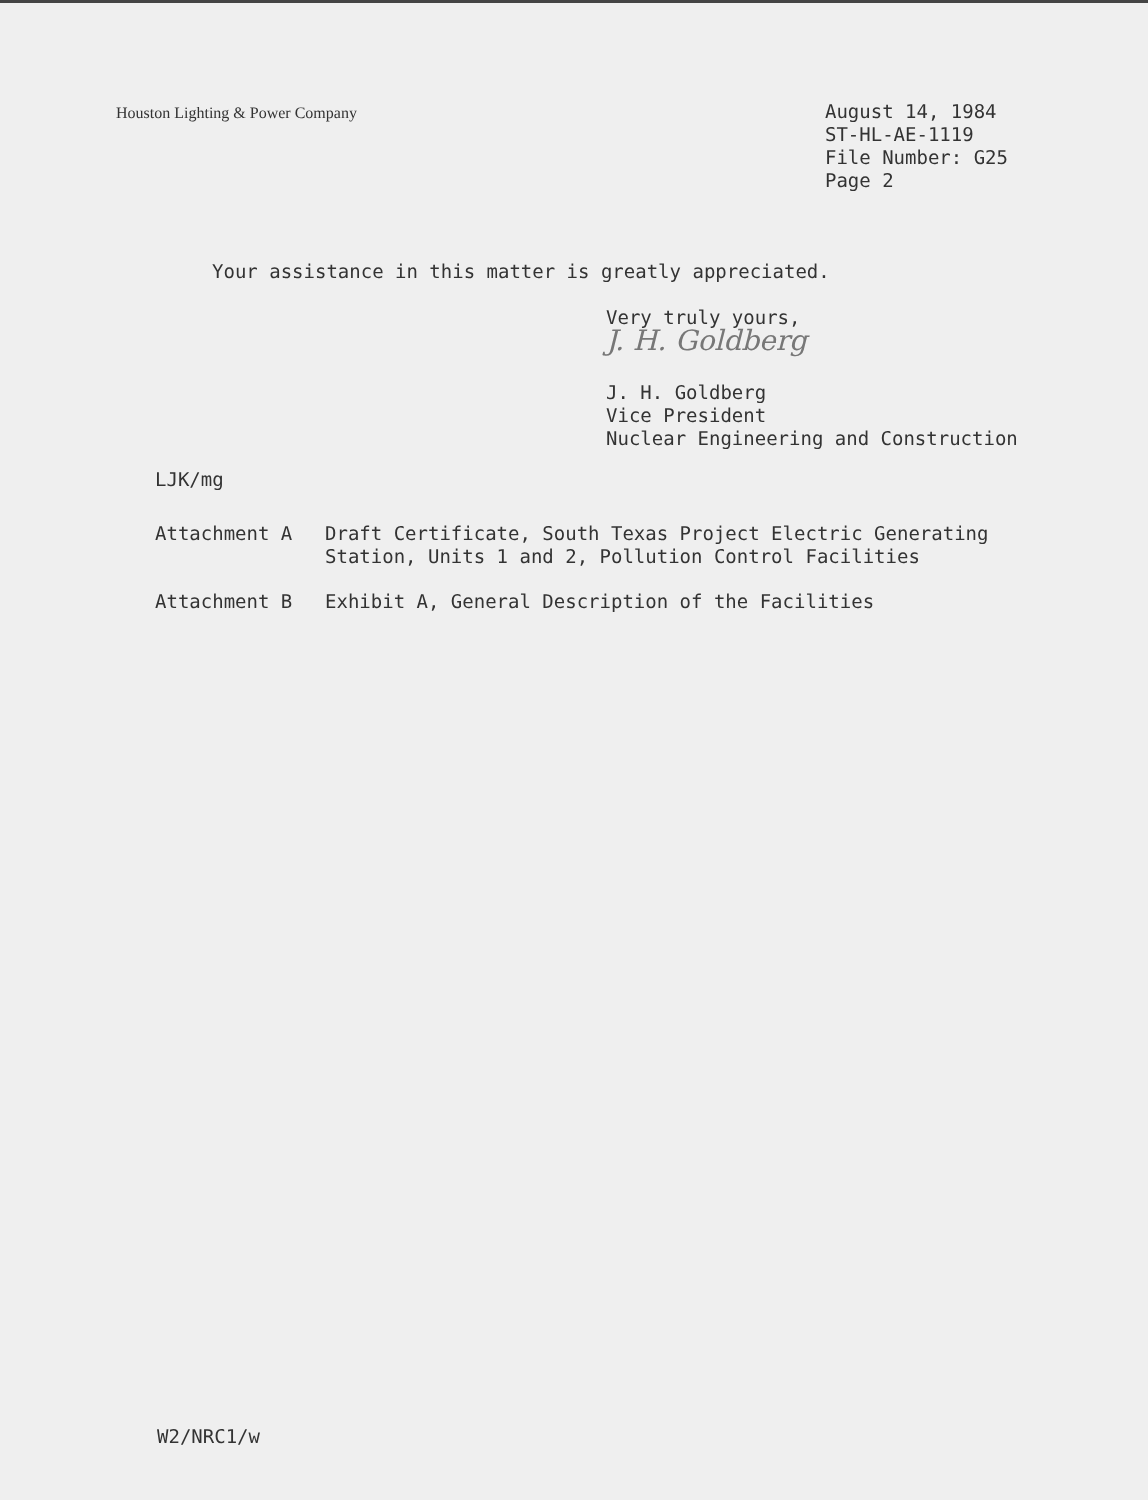Houston Lighting & Power Company
August 14, 1984
ST-HL-AE-1119
File Number: G25
Page 2
Your assistance in this matter is greatly appreciated.
Very truly yours,
J. H. Goldberg
J. H. Goldberg
Vice President
Nuclear Engineering and Construction
LJK/mg
Attachment A Draft Certificate, South Texas Project Electric Generating
Station, Units 1 and 2, Pollution Control Facilities
Attachment B Exhibit A, General Description of the Facilities
W2/NRC1/w